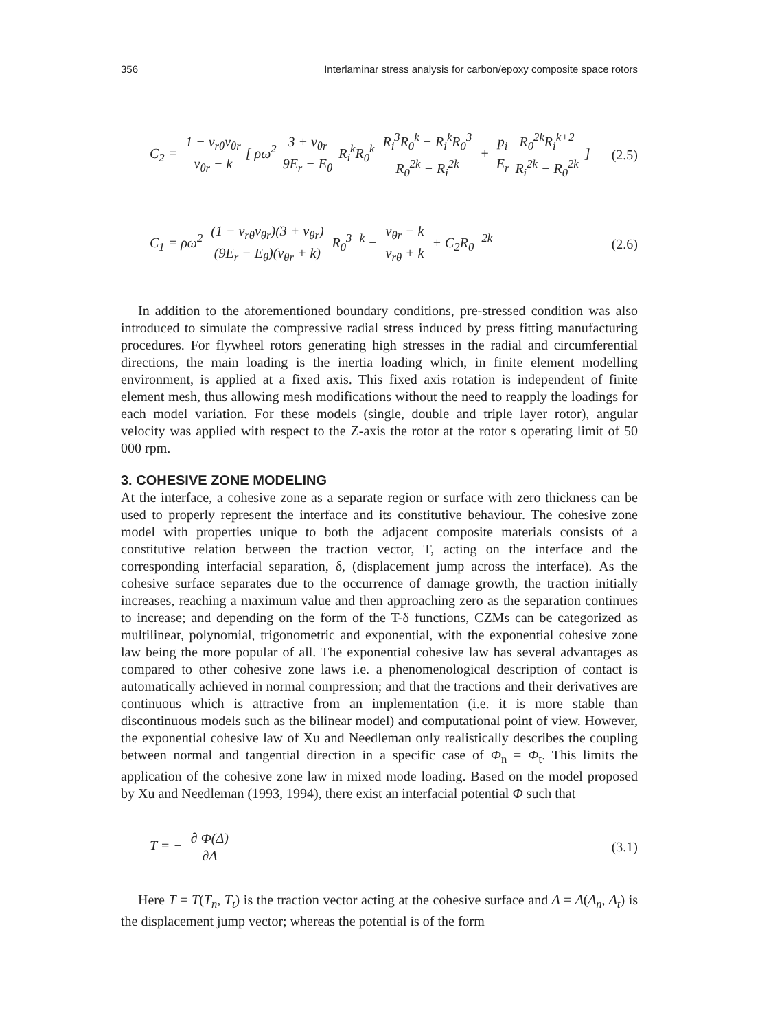356 Interlaminar stress analysis for carbon/epoxy composite space rotors
C<sub>2</sub> = 1 − ν<sub>rθ</sub>ν<sub>θr</sub> ν<sub>θr</sub> − k [ ρω<sup>2</sup> 3 + ν<sub>θr</sub> 9E<sub>r</sub> − E<sub>θ</sub> R<sub>i</sub><sup>k</sup>R<sub>0</sub><sup>k</sup> R<sub>i</sub><sup>3</sup>R<sub>0</sub><sup>k</sup> − R<sub>i</sub><sup>k</sup>R<sub>0</sub><sup>3</sup> R<sub>0</sub><sup>2k</sup> − R<sub>i</sub><sup>2k</sup> + p<sub>i</sub> E<sub>r</sub> R<sub>0</sub><sup>2k</sup>R<sub>i</sub><sup>k+2</sup> R<sub>i</sub><sup>2k</sup> − R<sub>0</sub><sup>2k</sup> ] (2.5)
C<sub>1</sub> = ρω<sup>2</sup> (1 − ν<sub>rθ</sub>ν<sub>θr</sub>)(3 + ν<sub>θr</sub>) (9E<sub>r</sub> − E<sub>θ</sub>)(ν<sub>θr</sub> + k) R<sub>0</sub><sup>3−k</sup> − ν<sub>θr</sub> − k ν<sub>rθ</sub> + k + C<sub>2</sub>R<sub>0</sub><sup>−2k</sup> (2.6)
In addition to the aforementioned boundary conditions, pre-stressed condition was also introduced to simulate the compressive radial stress induced by press fitting manufacturing procedures. For flywheel rotors generating high stresses in the radial and circumferential directions, the main loading is the inertia loading which, in finite element modelling environment, is applied at a fixed axis. This fixed axis rotation is independent of finite element mesh, thus allowing mesh modifications without the need to reapply the loadings for each model variation. For these models (single, double and triple layer rotor), angular velocity was applied with respect to the Z-axis the rotor at the rotor s operating limit of 50 000 rpm.
3. COHESIVE ZONE MODELING
At the interface, a cohesive zone as a separate region or surface with zero thickness can be used to properly represent the interface and its constitutive behaviour. The cohesive zone model with properties unique to both the adjacent composite materials consists of a constitutive relation between the traction vector, T, acting on the interface and the corresponding interfacial separation, δ, (displacement jump across the interface). As the cohesive surface separates due to the occurrence of damage growth, the traction initially increases, reaching a maximum value and then approaching zero as the separation continues to increase; and depending on the form of the T-δ functions, CZMs can be categorized as multilinear, polynomial, trigonometric and exponential, with the exponential cohesive zone law being the more popular of all. The exponential cohesive law has several advantages as compared to other cohesive zone laws i.e. a phenomenological description of contact is automatically achieved in normal compression; and that the tractions and their derivatives are continuous which is attractive from an implementation (i.e. it is more stable than discontinuous models such as the bilinear model) and computational point of view. However, the exponential cohesive law of Xu and Needleman only realistically describes the coupling between normal and tangential direction in a specific case of Φ<sub>n</sub> = Φ<sub>t</sub>. This limits the application of the cohesive zone law in mixed mode loading. Based on the model proposed by Xu and Needleman (1993, 1994), there exist an interfacial potential Φ such that
T = − ∂ Φ(Δ) ∂Δ (3.1)
Here T = T(T<sub>n</sub>, T<sub>t</sub>) is the traction vector acting at the cohesive surface and Δ = Δ(Δ<sub>n</sub>, Δ<sub>t</sub>) is the displacement jump vector; whereas the potential is of the form